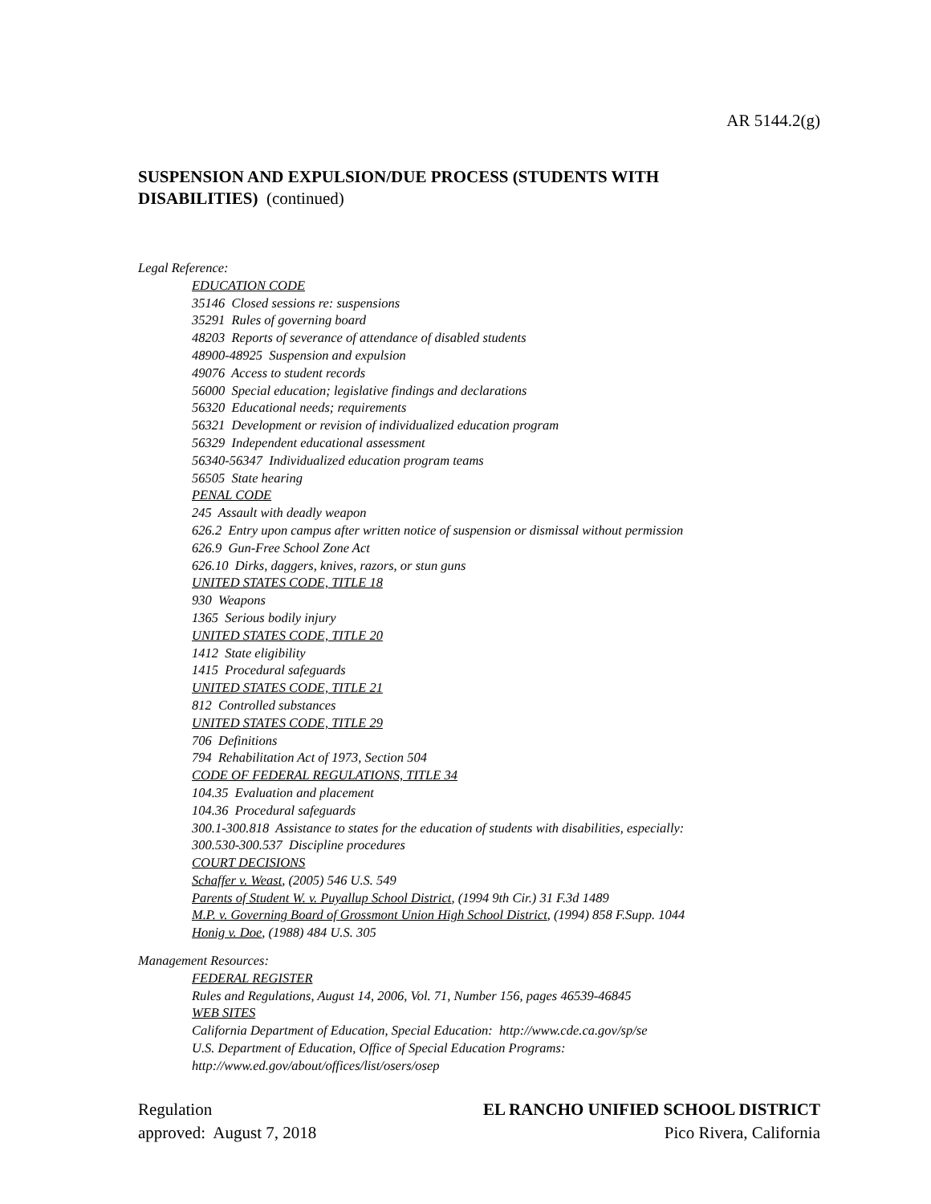AR 5144.2(g)
SUSPENSION AND EXPULSION/DUE PROCESS (STUDENTS WITH DISABILITIES) (continued)
Legal Reference:
EDUCATION CODE
35146 Closed sessions re: suspensions
35291 Rules of governing board
48203 Reports of severance of attendance of disabled students
48900-48925 Suspension and expulsion
49076 Access to student records
56000 Special education; legislative findings and declarations
56320 Educational needs; requirements
56321 Development or revision of individualized education program
56329 Independent educational assessment
56340-56347 Individualized education program teams
56505 State hearing
PENAL CODE
245 Assault with deadly weapon
626.2 Entry upon campus after written notice of suspension or dismissal without permission
626.9 Gun-Free School Zone Act
626.10 Dirks, daggers, knives, razors, or stun guns
UNITED STATES CODE, TITLE 18
930 Weapons
1365 Serious bodily injury
UNITED STATES CODE, TITLE 20
1412 State eligibility
1415 Procedural safeguards
UNITED STATES CODE, TITLE 21
812 Controlled substances
UNITED STATES CODE, TITLE 29
706 Definitions
794 Rehabilitation Act of 1973, Section 504
CODE OF FEDERAL REGULATIONS, TITLE 34
104.35 Evaluation and placement
104.36 Procedural safeguards
300.1-300.818 Assistance to states for the education of students with disabilities, especially:
300.530-300.537 Discipline procedures
COURT DECISIONS
Schaffer v. Weast, (2005) 546 U.S. 549
Parents of Student W. v. Puyallup School District, (1994 9th Cir.) 31 F.3d 1489
M.P. v. Governing Board of Grossmont Union High School District, (1994) 858 F.Supp. 1044
Honig v. Doe, (1988) 484 U.S. 305
Management Resources:
FEDERAL REGISTER
Rules and Regulations, August 14, 2006, Vol. 71, Number 156, pages 46539-46845
WEB SITES
California Department of Education, Special Education: http://www.cde.ca.gov/sp/se
U.S. Department of Education, Office of Special Education Programs:
http://www.ed.gov/about/offices/list/osers/osep
Regulation EL RANCHO UNIFIED SCHOOL DISTRICT
approved: August 7, 2018 Pico Rivera, California